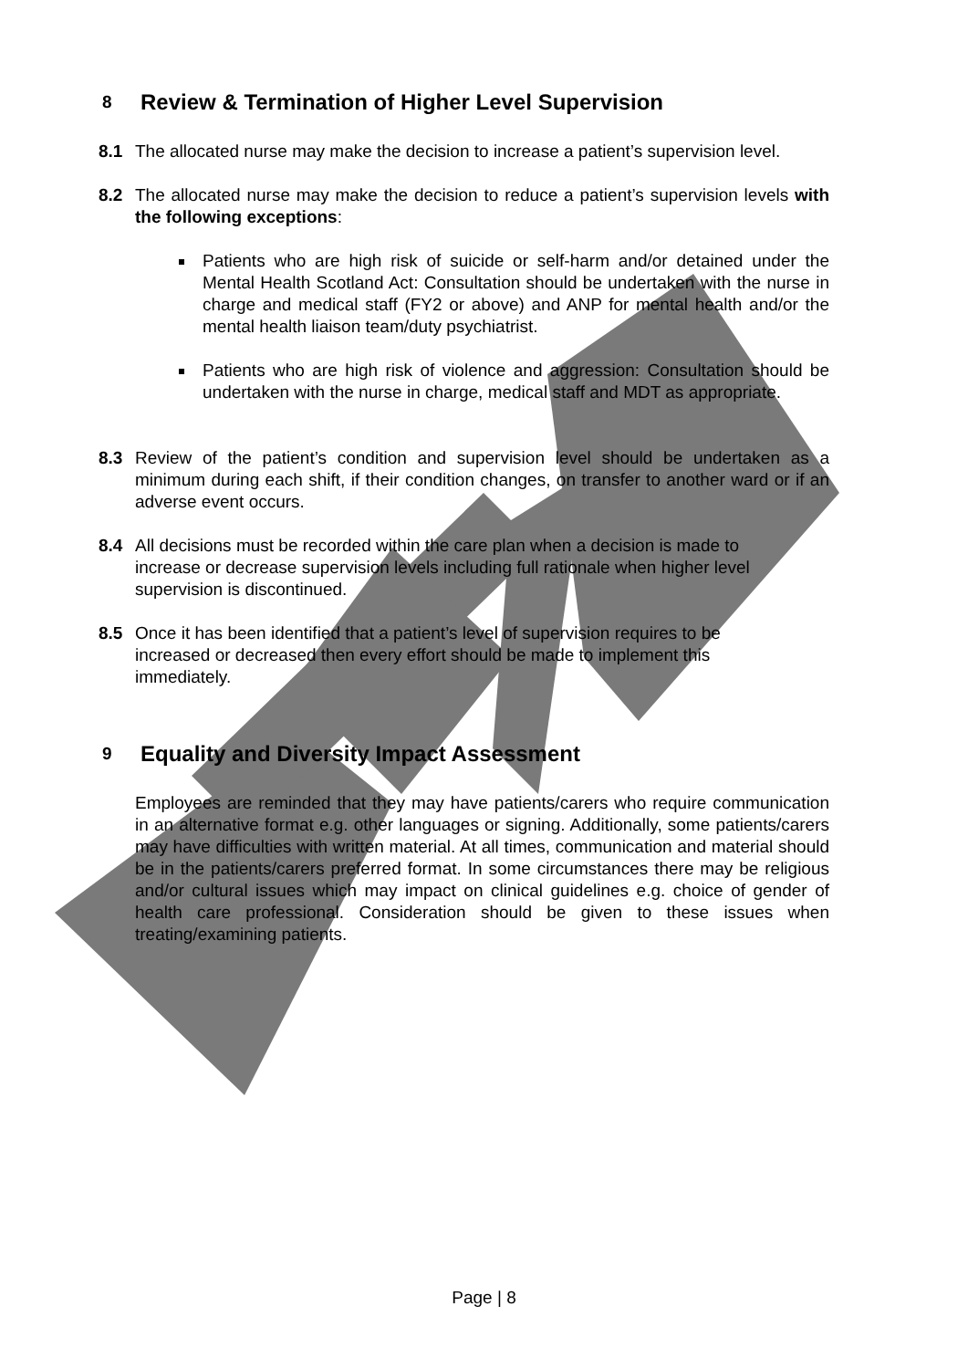8 Review & Termination of Higher Level Supervision
8.1 The allocated nurse may make the decision to increase a patient’s supervision level.
8.2 The allocated nurse may make the decision to reduce a patient’s supervision levels with the following exceptions:
Patients who are high risk of suicide or self-harm and/or detained under the Mental Health Scotland Act: Consultation should be undertaken with the nurse in charge and medical staff (FY2 or above) and ANP for mental health and/or the mental health liaison team/duty psychiatrist.
Patients who are high risk of violence and aggression: Consultation should be undertaken with the nurse in charge, medical staff and MDT as appropriate.
8.3 Review of the patient’s condition and supervision level should be undertaken as a minimum during each shift, if their condition changes, on transfer to another ward or if an adverse event occurs.
8.4 All decisions must be recorded within the care plan when a decision is made to increase or decrease supervision levels including full rationale when higher level supervision is discontinued.
8.5 Once it has been identified that a patient’s level of supervision requires to be increased or decreased then every effort should be made to implement this immediately.
9 Equality and Diversity Impact Assessment
Employees are reminded that they may have patients/carers who require communication in an alternative format e.g. other languages or signing. Additionally, some patients/carers may have difficulties with written material. At all times, communication and material should be in the patients/carers preferred format. In some circumstances there may be religious and/or cultural issues which may impact on clinical guidelines e.g. choice of gender of health care professional. Consideration should be given to these issues when treating/examining patients.
Page | 8